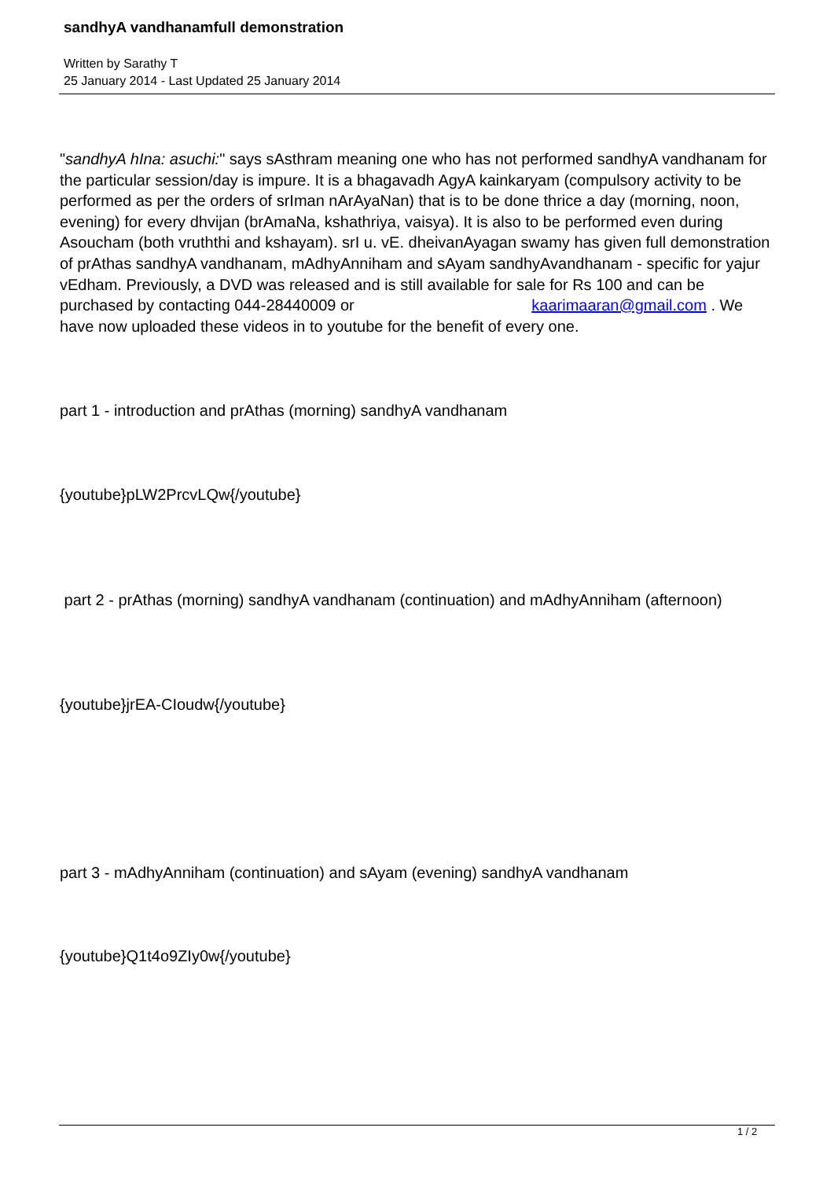sandhyA vandhanamfull demonstration
Written by Sarathy T
25 January 2014 - Last Updated 25 January 2014
"sandhyA hIna: asuchi:" says sAsthram meaning one who has not performed sandhyA vandhanam for the particular session/day is impure. It is a bhagavadh AgyA kainkaryam (compulsory activity to be performed as per the orders of srIman nArAyaNan) that is to be done thrice a day (morning, noon, evening) for every dhvijan (brAmaNa, kshathriya, vaisya). It is also to be performed even during Asoucham (both vruththi and kshayam). srI u. vE. dheivanAyagan swamy has given full demonstration of prAthas sandhyA vandhanam, mAdhyAnniham and sAyam sandhyAvandhanam - specific for yajur vEdham. Previously, a DVD was released and is still available for sale for Rs 100 and can be purchased by contacting 044-28440009 or kaarimaaran@gmail.com . We have now uploaded these videos in to youtube for the benefit of every one.
part 1 - introduction and prAthas (morning) sandhyA vandhanam
{youtube}pLW2PrcvLQw{/youtube}
part 2 - prAthas (morning) sandhyA vandhanam (continuation) and mAdhyAnniham (afternoon)
{youtube}jrEA-CIoudw{/youtube}
part 3 - mAdhyAnniham (continuation) and sAyam (evening) sandhyA vandhanam
{youtube}Q1t4o9ZIy0w{/youtube}
1 / 2